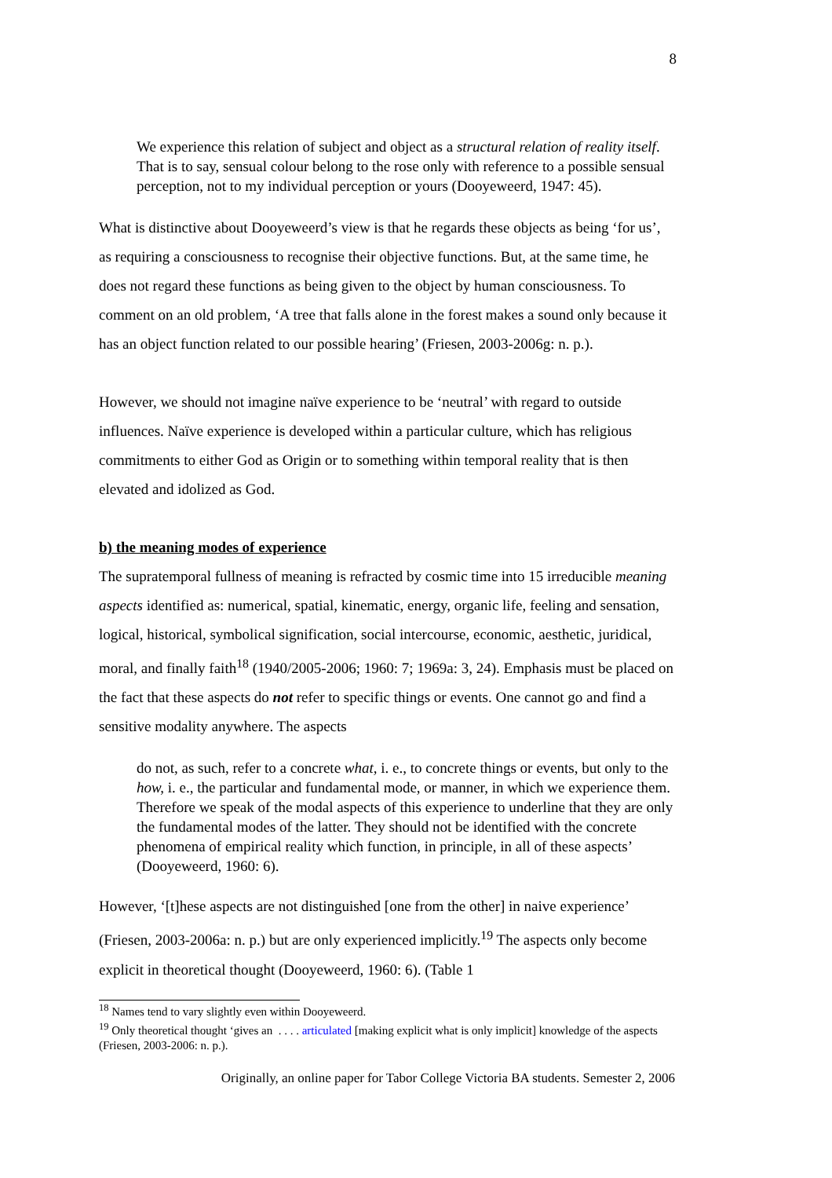8
We experience this relation of subject and object as a structural relation of reality itself. That is to say, sensual colour belong to the rose only with reference to a possible sensual perception, not to my individual perception or yours (Dooyeweerd, 1947: 45).
What is distinctive about Dooyeweerd’s view is that he regards these objects as being ‘for us’, as requiring a consciousness to recognise their objective functions. But, at the same time, he does not regard these functions as being given to the object by human consciousness. To comment on an old problem, ‘A tree that falls alone in the forest makes a sound only because it has an object function related to our possible hearing’ (Friesen, 2003-2006g: n. p.).
However, we should not imagine naïve experience to be ‘neutral’ with regard to outside influences. Naïve experience is developed within a particular culture, which has religious commitments to either God as Origin or to something within temporal reality that is then elevated and idolized as God.
b) the meaning modes of experience
The supratemporal fullness of meaning is refracted by cosmic time into 15 irreducible meaning aspects identified as: numerical, spatial, kinematic, energy, organic life, feeling and sensation, logical, historical, symbolical signification, social intercourse, economic, aesthetic, juridical, moral, and finally faith<sup>18</sup> (1940/2005-2006; 1960: 7; 1969a: 3, 24). Emphasis must be placed on the fact that these aspects do not refer to specific things or events. One cannot go and find a sensitive modality anywhere. The aspects
do not, as such, refer to a concrete what, i. e., to concrete things or events, but only to the how, i. e., the particular and fundamental mode, or manner, in which we experience them. Therefore we speak of the modal aspects of this experience to underline that they are only the fundamental modes of the latter. They should not be identified with the concrete phenomena of empirical reality which function, in principle, in all of these aspects’ (Dooyeweerd, 1960: 6).
However, ‘[t]hese aspects are not distinguished [one from the other] in naive experience’ (Friesen, 2003-2006a: n. p.) but are only experienced implicitly.<sup>19</sup> The aspects only become explicit in theoretical thought (Dooyeweerd, 1960: 6). (Table 1
<sup>18</sup> Names tend to vary slightly even within Dooyeweerd.
<sup>19</sup> Only theoretical thought ‘gives an . . . . articulated [making explicit what is only implicit] knowledge of the aspects (Friesen, 2003-2006: n. p.).
Originally, an online paper for Tabor College Victoria BA students. Semester 2, 2006